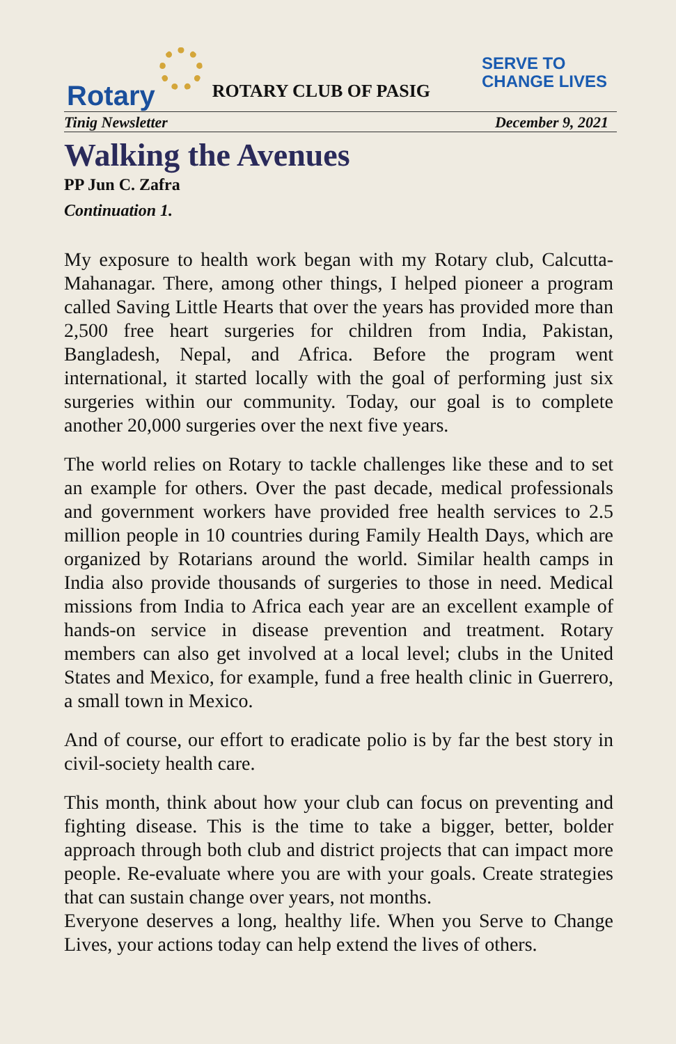Rotary
ROTARY CLUB OF PASIG
SERVE TO
CHANGE LIVES
Tinig Newsletter December 9, 2021
Walking the Avenues
PP Jun C. Zafra
Continuation 1.
My exposure to health work began with my Rotary club, Calcutta-Mahanagar. There, among other things, I helped pioneer a program called Saving Little Hearts that over the years has provided more than 2,500 free heart surgeries for children from India, Pakistan, Bangladesh, Nepal, and Africa. Before the program went international, it started locally with the goal of performing just six surgeries within our community. Today, our goal is to complete another 20,000 surgeries over the next five years.
The world relies on Rotary to tackle challenges like these and to set an example for others. Over the past decade, medical professionals and government workers have provided free health services to 2.5 million people in 10 countries during Family Health Days, which are organized by Rotarians around the world. Similar health camps in India also provide thousands of surgeries to those in need. Medical missions from India to Africa each year are an excellent example of hands-on service in disease prevention and treatment. Rotary members can also get involved at a local level; clubs in the United States and Mexico, for example, fund a free health clinic in Guerrero, a small town in Mexico.
And of course, our effort to eradicate polio is by far the best story in civil-society health care.
This month, think about how your club can focus on preventing and fighting disease. This is the time to take a bigger, better, bolder approach through both club and district projects that can impact more people. Re-evaluate where you are with your goals. Create strategies that can sustain change over years, not months.
Everyone deserves a long, healthy life. When you Serve to Change Lives, your actions today can help extend the lives of others.